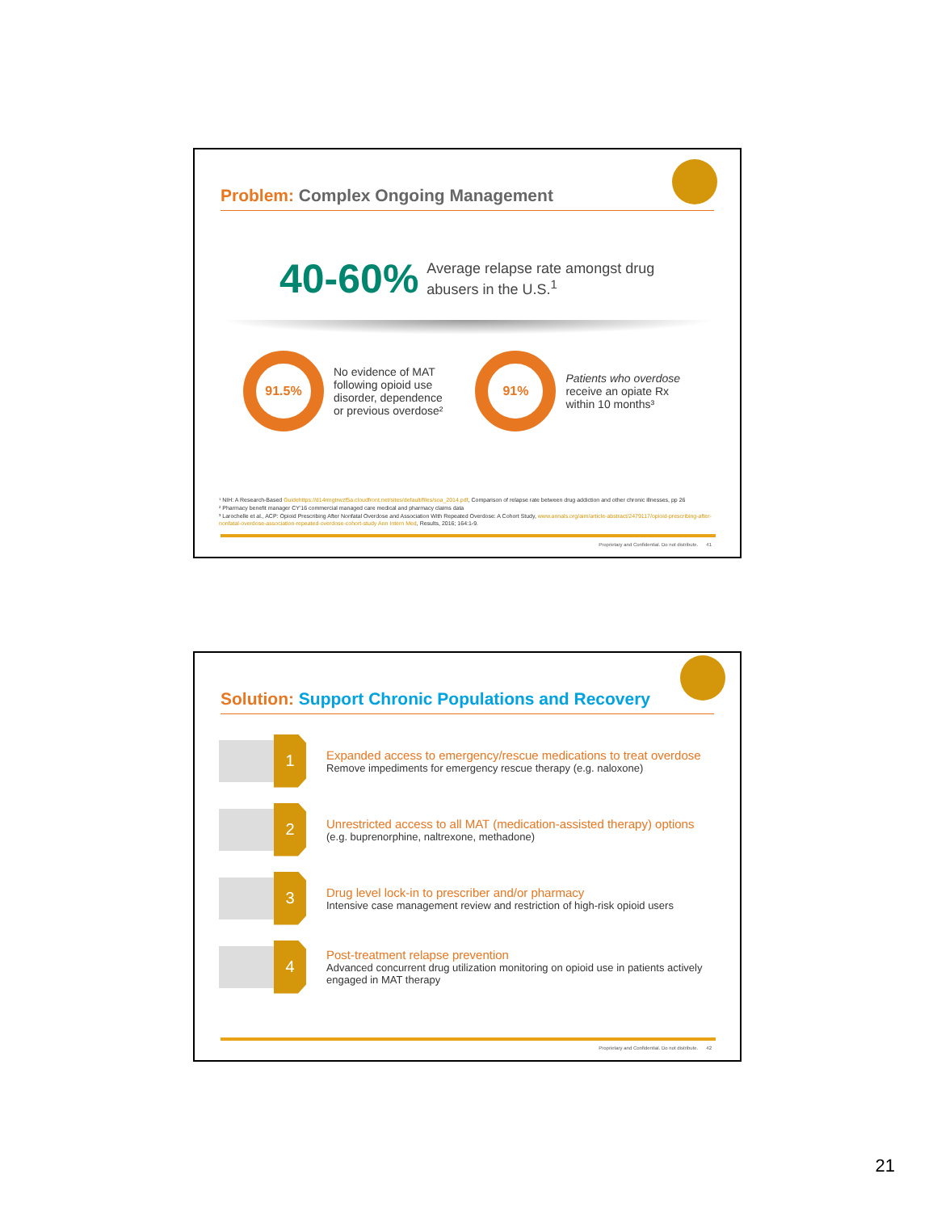Problem: Complex Ongoing Management
40-60% Average relapse rate amongst drug
abusers in the U.S.<sup>1</sup>
91.5%
No evidence of MAT
following opioid use
disorder, dependence
or previous overdose²
91%
Patients who overdose
receive an opiate Rx
within 10 months³
¹ NIH: A Research-Based Guidehttps://d14rmgtrwzf5a.cloudfront.net/sites/default/files/soa_2014.pdf, Comparison of relapse rate between drug addiction and other chronic illnesses, pp 26
² Pharmacy benefit manager CY'16 commercial managed care medical and pharmacy claims data
³ Larochelle et al., ACP: Opioid Prescribing After Nonfatal Overdose and Association With Repeated Overdose: A Cohort Study, www.annals.org/aim/article-abstract/2479117/opioid-prescribing-after-nonfatal-overdose-association-repeated-overdose-cohort-study Ann Intern Med, Results, 2016; 164:1-9.
Proprietary and Confidential. Do not distribute. 41
Solution: Support Chronic Populations and Recovery
1
Expanded access to emergency/rescue medications to treat overdose
Remove impediments for emergency rescue therapy (e.g. naloxone)
2
Unrestricted access to all MAT (medication-assisted therapy) options
(e.g. buprenorphine, naltrexone, methadone)
3
Drug level lock-in to prescriber and/or pharmacy
Intensive case management review and restriction of high-risk opioid users
4
Post-treatment relapse prevention
Advanced concurrent drug utilization monitoring on opioid use in patients actively
engaged in MAT therapy
Proprietary and Confidential. Do not distribute. 42
21